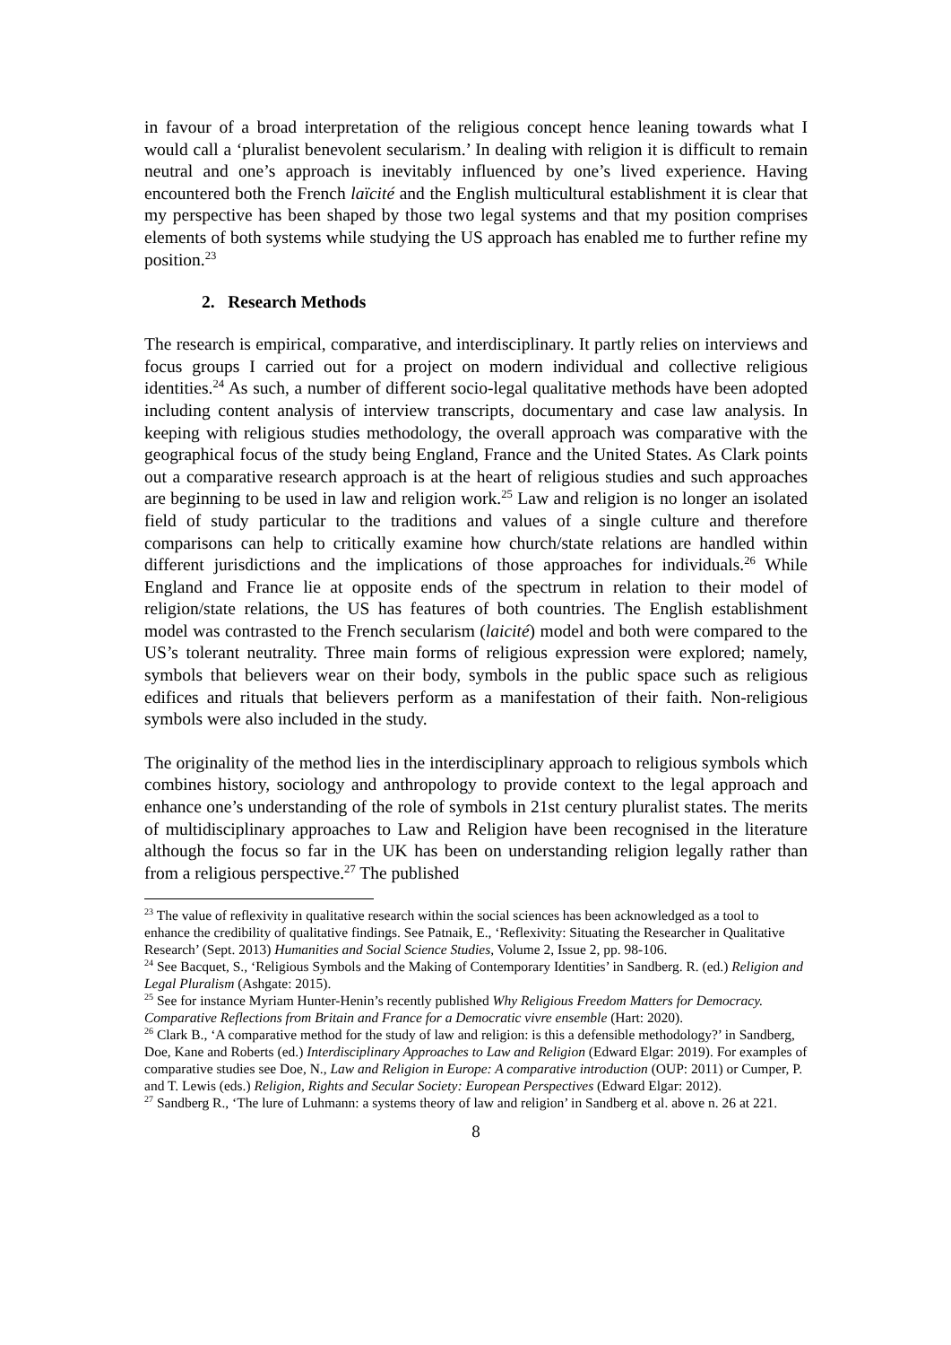in favour of a broad interpretation of the religious concept hence leaning towards what I would call a ‘pluralist benevolent secularism.’ In dealing with religion it is difficult to remain neutral and one’s approach is inevitably influenced by one’s lived experience. Having encountered both the French laïcité and the English multicultural establishment it is clear that my perspective has been shaped by those two legal systems and that my position comprises elements of both systems while studying the US approach has enabled me to further refine my position.<sup>23</sup>
2. Research Methods
The research is empirical, comparative, and interdisciplinary. It partly relies on interviews and focus groups I carried out for a project on modern individual and collective religious identities.<sup>24</sup> As such, a number of different socio-legal qualitative methods have been adopted including content analysis of interview transcripts, documentary and case law analysis. In keeping with religious studies methodology, the overall approach was comparative with the geographical focus of the study being England, France and the United States. As Clark points out a comparative research approach is at the heart of religious studies and such approaches are beginning to be used in law and religion work.<sup>25</sup> Law and religion is no longer an isolated field of study particular to the traditions and values of a single culture and therefore comparisons can help to critically examine how church/state relations are handled within different jurisdictions and the implications of those approaches for individuals.<sup>26</sup> While England and France lie at opposite ends of the spectrum in relation to their model of religion/state relations, the US has features of both countries. The English establishment model was contrasted to the French secularism (laicité) model and both were compared to the US’s tolerant neutrality. Three main forms of religious expression were explored; namely, symbols that believers wear on their body, symbols in the public space such as religious edifices and rituals that believers perform as a manifestation of their faith. Non-religious symbols were also included in the study.
The originality of the method lies in the interdisciplinary approach to religious symbols which combines history, sociology and anthropology to provide context to the legal approach and enhance one’s understanding of the role of symbols in 21st century pluralist states. The merits of multidisciplinary approaches to Law and Religion have been recognised in the literature although the focus so far in the UK has been on understanding religion legally rather than from a religious perspective.<sup>27</sup> The published
<sup>23</sup> The value of reflexivity in qualitative research within the social sciences has been acknowledged as a tool to enhance the credibility of qualitative findings. See Patnaik, E., ‘Reflexivity: Situating the Researcher in Qualitative Research’ (Sept. 2013) Humanities and Social Science Studies, Volume 2, Issue 2, pp. 98-106.
<sup>24</sup> See Bacquet, S., ‘Religious Symbols and the Making of Contemporary Identities’ in Sandberg. R. (ed.) Religion and Legal Pluralism (Ashgate: 2015).
<sup>25</sup> See for instance Myriam Hunter-Henin’s recently published Why Religious Freedom Matters for Democracy. Comparative Reflections from Britain and France for a Democratic vivre ensemble (Hart: 2020).
<sup>26</sup> Clark B., ‘A comparative method for the study of law and religion: is this a defensible methodology?’ in Sandberg, Doe, Kane and Roberts (ed.) Interdisciplinary Approaches to Law and Religion (Edward Elgar: 2019). For examples of comparative studies see Doe, N., Law and Religion in Europe: A comparative introduction (OUP: 2011) or Cumper, P. and T. Lewis (eds.) Religion, Rights and Secular Society: European Perspectives (Edward Elgar: 2012).
<sup>27</sup> Sandberg R., ‘The lure of Luhmann: a systems theory of law and religion’ in Sandberg et al. above n. 26 at 221.
8